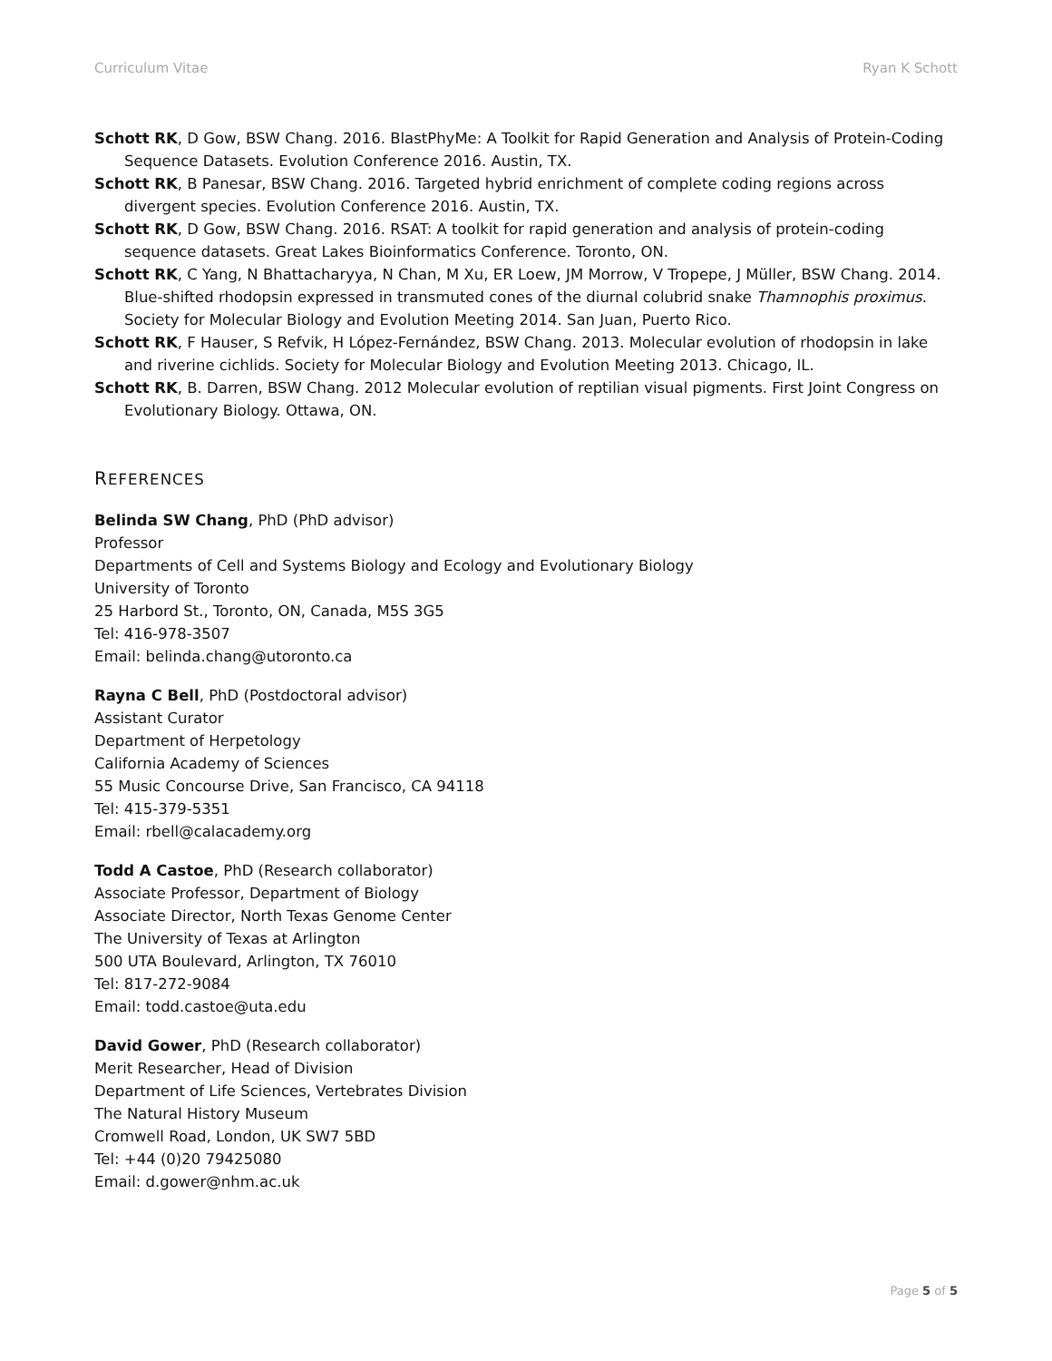Curriculum Vitae Ryan K Schott
Schott RK, D Gow, BSW Chang. 2016. BlastPhyMe: A Toolkit for Rapid Generation and Analysis of Protein-Coding Sequence Datasets. Evolution Conference 2016. Austin, TX.
Schott RK, B Panesar, BSW Chang. 2016. Targeted hybrid enrichment of complete coding regions across divergent species. Evolution Conference 2016. Austin, TX.
Schott RK, D Gow, BSW Chang. 2016. RSAT: A toolkit for rapid generation and analysis of protein-coding sequence datasets. Great Lakes Bioinformatics Conference. Toronto, ON.
Schott RK, C Yang, N Bhattacharyya, N Chan, M Xu, ER Loew, JM Morrow, V Tropepe, J Müller, BSW Chang. 2014. Blue-shifted rhodopsin expressed in transmuted cones of the diurnal colubrid snake Thamnophis proximus. Society for Molecular Biology and Evolution Meeting 2014. San Juan, Puerto Rico.
Schott RK, F Hauser, S Refvik, H López-Fernández, BSW Chang. 2013. Molecular evolution of rhodopsin in lake and riverine cichlids. Society for Molecular Biology and Evolution Meeting 2013. Chicago, IL.
Schott RK, B. Darren, BSW Chang. 2012 Molecular evolution of reptilian visual pigments. First Joint Congress on Evolutionary Biology. Ottawa, ON.
REFERENCES
Belinda SW Chang, PhD (PhD advisor)
Professor
Departments of Cell and Systems Biology and Ecology and Evolutionary Biology
University of Toronto
25 Harbord St., Toronto, ON, Canada, M5S 3G5
Tel: 416-978-3507
Email: belinda.chang@utoronto.ca
Rayna C Bell, PhD (Postdoctoral advisor)
Assistant Curator
Department of Herpetology
California Academy of Sciences
55 Music Concourse Drive, San Francisco, CA 94118
Tel: 415-379-5351
Email: rbell@calacademy.org
Todd A Castoe, PhD (Research collaborator)
Associate Professor, Department of Biology
Associate Director, North Texas Genome Center
The University of Texas at Arlington
500 UTA Boulevard, Arlington, TX 76010
Tel: 817-272-9084
Email: todd.castoe@uta.edu
David Gower, PhD (Research collaborator)
Merit Researcher, Head of Division
Department of Life Sciences, Vertebrates Division
The Natural History Museum
Cromwell Road, London, UK SW7 5BD
Tel: +44 (0)20 79425080
Email: d.gower@nhm.ac.uk
Page 5 of 5